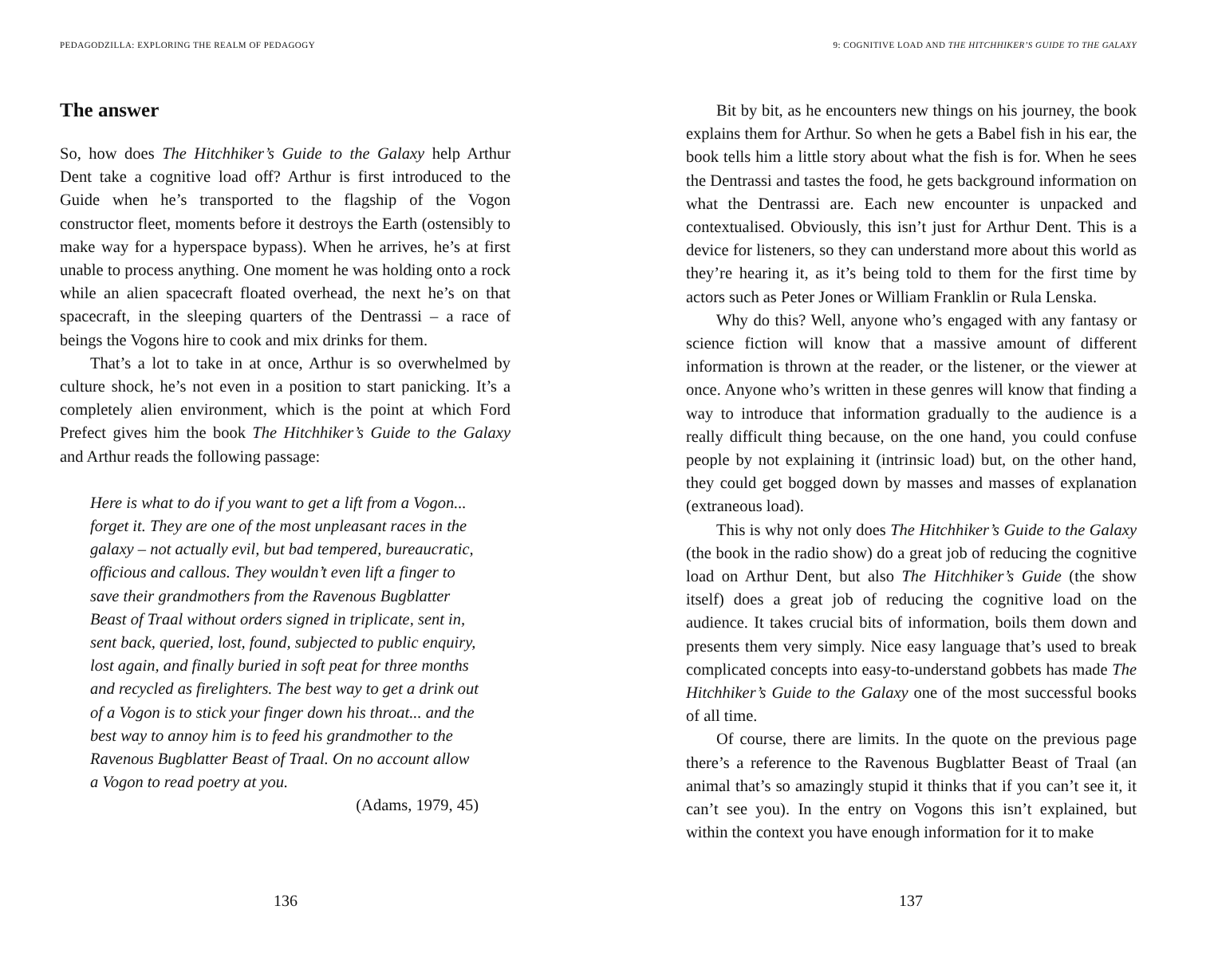PEDAGODZILLA: EXPLORING THE REALM OF PEDAGOGY
The answer
So, how does The Hitchhiker’s Guide to the Galaxy help Arthur Dent take a cognitive load off? Arthur is first introduced to the Guide when he’s transported to the flagship of the Vogon constructor fleet, moments before it destroys the Earth (ostensibly to make way for a hyperspace bypass). When he arrives, he’s at first unable to process anything. One moment he was holding onto a rock while an alien spacecraft floated overhead, the next he’s on that spacecraft, in the sleeping quarters of the Dentrassi – a race of beings the Vogons hire to cook and mix drinks for them.
That’s a lot to take in at once, Arthur is so overwhelmed by culture shock, he’s not even in a position to start panicking. It’s a completely alien environment, which is the point at which Ford Prefect gives him the book The Hitchhiker’s Guide to the Galaxy and Arthur reads the following passage:
Here is what to do if you want to get a lift from a Vogon... forget it. They are one of the most unpleasant races in the galaxy – not actually evil, but bad tempered, bureaucratic, officious and callous. They wouldn’t even lift a finger to save their grandmothers from the Ravenous Bugblatter Beast of Traal without orders signed in triplicate, sent in, sent back, queried, lost, found, subjected to public enquiry, lost again, and finally buried in soft peat for three months and recycled as firelighters. The best way to get a drink out of a Vogon is to stick your finger down his throat... and the best way to annoy him is to feed his grandmother to the Ravenous Bugblatter Beast of Traal. On no account allow a Vogon to read poetry at you.
(Adams, 1979, 45)
136
9: COGNITIVE LOAD AND THE HITCHHIKER’S GUIDE TO THE GALAXY
Bit by bit, as he encounters new things on his journey, the book explains them for Arthur. So when he gets a Babel fish in his ear, the book tells him a little story about what the fish is for. When he sees the Dentrassi and tastes the food, he gets background information on what the Dentrassi are. Each new encounter is unpacked and contextualised. Obviously, this isn’t just for Arthur Dent. This is a device for listeners, so they can understand more about this world as they’re hearing it, as it’s being told to them for the first time by actors such as Peter Jones or William Franklin or Rula Lenska.
Why do this? Well, anyone who’s engaged with any fantasy or science fiction will know that a massive amount of different information is thrown at the reader, or the listener, or the viewer at once. Anyone who’s written in these genres will know that finding a way to introduce that information gradually to the audience is a really difficult thing because, on the one hand, you could confuse people by not explaining it (intrinsic load) but, on the other hand, they could get bogged down by masses and masses of explanation (extraneous load).
This is why not only does The Hitchhiker’s Guide to the Galaxy (the book in the radio show) do a great job of reducing the cognitive load on Arthur Dent, but also The Hitchhiker’s Guide (the show itself) does a great job of reducing the cognitive load on the audience. It takes crucial bits of information, boils them down and presents them very simply. Nice easy language that’s used to break complicated concepts into easy-to-understand gobbets has made The Hitchhiker’s Guide to the Galaxy one of the most successful books of all time.
Of course, there are limits. In the quote on the previous page there’s a reference to the Ravenous Bugblatter Beast of Traal (an animal that’s so amazingly stupid it thinks that if you can’t see it, it can’t see you). In the entry on Vogons this isn’t explained, but within the context you have enough information for it to make
137